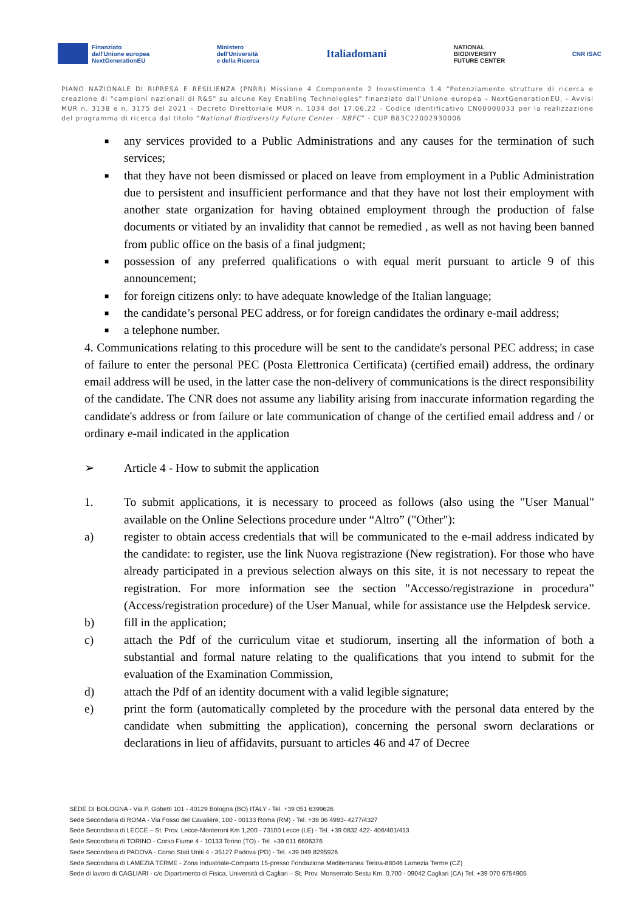Finanziato
dall'Unione europea
NextGenerationEU
Ministero
dell'Università
e della Ricerca
Italiadomani
NATIONAL
BIODIVERSITY
FUTURE CENTER
CNR ISAC
PIANO NAZIONALE DI RIPRESA E RESILIENZA (PNRR) Missione 4 Componente 2 Investimento 1.4 “Potenziamento strutture di ricerca e creazione di "campioni nazionali di R&S" su alcune Key Enabling Technologies” finanziato dall’Unione europea – NextGenerationEU, - Avvisi MUR n. 3138 e n. 3175 del 2021 – Decreto Direttoriale MUR n. 1034 del 17.06.22 - Codice identificativo CN00000033 per la realizzazione del programma di ricerca dal titolo “National Biodiversity Future Center - NBFC” - CUP B83C22002930006
■
any services provided to a Public Administrations and any causes for the termination of such services;
■
that they have not been dismissed or placed on leave from employment in a Public Administration due to persistent and insufficient performance and that they have not lost their employment with another state organization for having obtained employment through the production of false documents or vitiated by an invalidity that cannot be remedied , as well as not having been banned from public office on the basis of a final judgment;
■
possession of any preferred qualifications o with equal merit pursuant to article 9 of this announcement;
■
for foreign citizens only: to have adequate knowledge of the Italian language;
■
the candidate’s personal PEC address, or for foreign candidates the ordinary e-mail address;
■
a telephone number.
4. Communications relating to this procedure will be sent to the candidate's personal PEC address; in case of failure to enter the personal PEC (Posta Elettronica Certificata) (certified email) address, the ordinary email address will be used, in the latter case the non-delivery of communications is the direct responsibility of the candidate. The CNR does not assume any liability arising from inaccurate information regarding the candidate's address or from failure or late communication of change of the certified email address and / or ordinary e-mail indicated in the application
➢ Article 4 - How to submit the application
1. To submit applications, it is necessary to proceed as follows (also using the "User Manual" available on the Online Selections procedure under “Altro” ("Other"):
a) register to obtain access credentials that will be communicated to the e-mail address indicated by the candidate: to register, use the link Nuova registrazione (New registration). For those who have already participated in a previous selection always on this site, it is not necessary to repeat the registration. For more information see the section "Accesso/registrazione in procedura” (Access/registration procedure) of the User Manual, while for assistance use the Helpdesk service.
b) fill in the application;
c) attach the Pdf of the curriculum vitae et studiorum, inserting all the information of both a substantial and formal nature relating to the qualifications that you intend to submit for the evaluation of the Examination Commission,
d) attach the Pdf of an identity document with a valid legible signature;
e) print the form (automatically completed by the procedure with the personal data entered by the candidate when submitting the application), concerning the personal sworn declarations or declarations in lieu of affidavits, pursuant to articles 46 and 47 of Decree
SEDE DI BOLOGNA - Via P. Gobetti 101 - 40129 Bologna (BO) ITALY - Tel. +39 051 6399626
Sede Secondaria di ROMA - Via Fosso del Cavaliere, 100 - 00133 Roma (RM) - Tel. +39 06 4993- 4277/4327
Sede Secondaria di LECCE – St. Prov. Lecce-Monteroni Km 1,200 - 73100 Lecce (LE) - Tel. +39 0832 422- 406/401/413
Sede Secondaria di TORINO - Corso Fiume 4 - 10133 Torino (TO) - Tel. +39 011 6606376
Sede Secondaria di PADOVA - Corso Stati Uniti 4 - 35127 Padova (PD) - Tel. +39 049 8295926
Sede Secondaria di LAMEZIA TERME - Zona Industriale-Comparto 15-presso Fondazione Mediterranea Terina-88046 Lamezia Terme (CZ)
Sede di lavoro di CAGLIARI - c/o Dipartimento di Fisica, Università di Cagliari – St. Prov. Monserrato Sestu Km. 0,700 - 09042 Cagliari (CA) Tel. +39 070 6754905